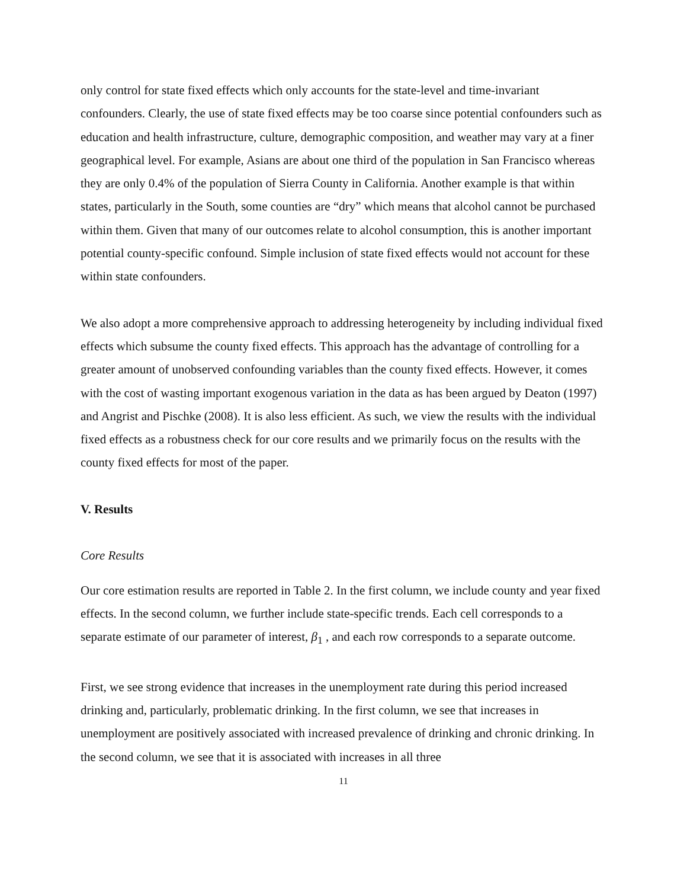only control for state fixed effects which only accounts for the state-level and time-invariant confounders. Clearly, the use of state fixed effects may be too coarse since potential confounders such as education and health infrastructure, culture, demographic composition, and weather may vary at a finer geographical level. For example, Asians are about one third of the population in San Francisco whereas they are only 0.4% of the population of Sierra County in California. Another example is that within states, particularly in the South, some counties are “dry” which means that alcohol cannot be purchased within them. Given that many of our outcomes relate to alcohol consumption, this is another important potential county-specific confound. Simple inclusion of state fixed effects would not account for these within state confounders.
We also adopt a more comprehensive approach to addressing heterogeneity by including individual fixed effects which subsume the county fixed effects. This approach has the advantage of controlling for a greater amount of unobserved confounding variables than the county fixed effects. However, it comes with the cost of wasting important exogenous variation in the data as has been argued by Deaton (1997) and Angrist and Pischke (2008). It is also less efficient. As such, we view the results with the individual fixed effects as a robustness check for our core results and we primarily focus on the results with the county fixed effects for most of the paper.
V. Results
Core Results
Our core estimation results are reported in Table 2. In the first column, we include county and year fixed effects. In the second column, we further include state-specific trends. Each cell corresponds to a separate estimate of our parameter of interest, β<sub>1</sub> , and each row corresponds to a separate outcome.
First, we see strong evidence that increases in the unemployment rate during this period increased drinking and, particularly, problematic drinking. In the first column, we see that increases in unemployment are positively associated with increased prevalence of drinking and chronic drinking. In the second column, we see that it is associated with increases in all three
11